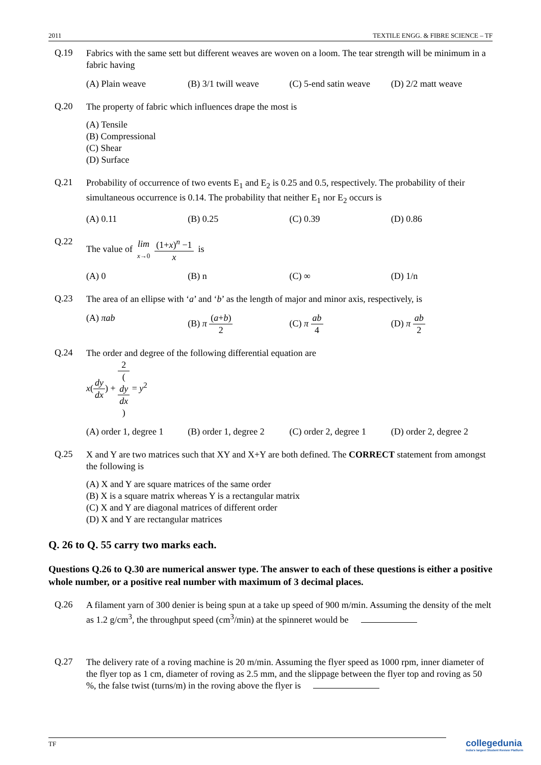2011 TEXTILE ENGG. & FIBRE SCIENCE – TF
Q.19
Fabrics with the same sett but different weaves are woven on a loom. The tear strength will be minimum in a fabric having
(A) Plain weave (B) 3/1 twill weave (C) 5-end satin weave (D) 2/2 matt weave
Q.20
The property of fabric which influences drape the most is
(A) Tensile
(B) Compressional
(C) Shear
(D) Surface
Q.21
Probability of occurrence of two events E<sub>1</sub> and E<sub>2</sub> is 0.25 and 0.5, respectively. The probability of their simultaneous occurrence is 0.14. The probability that neither E<sub>1</sub> nor E<sub>2</sub> occurs is
(A) 0.11 (B) 0.25 (C) 0.39 (D) 0.86
Q.22
The value of lim x→0 (1+x)<sup>n</sup> −1 x is
(A) 0 (B) n (C) ∞ (D) 1/n
Q.23
The area of an ellipse with ‘a’ and ‘b’ as the length of major and minor axis, respectively, is
(A) πab (B) π (a+b) 2 (C) π ab 4 (D) π ab 2
Q.24
The order and degree of the following differential equation are
x(dy dx) + 2 (dy
dx) = y<sup>2</sup>
(A) order 1, degree 1 (B) order 1, degree 2 (C) order 2, degree 1 (D) order 2, degree 2
Q.25
X and Y are two matrices such that XY and X+Y are both defined. The CORRECT statement from amongst the following is
(A) X and Y are square matrices of the same order
(B) X is a square matrix whereas Y is a rectangular matrix
(C) X and Y are diagonal matrices of different order
(D) X and Y are rectangular matrices
Q. 26 to Q. 55 carry two marks each.
Questions Q.26 to Q.30 are numerical answer type. The answer to each of these questions is either a positive whole number, or a positive real number with maximum of 3 decimal places.
Q.26
A filament yarn of 300 denier is being spun at a take up speed of 900 m/min. Assuming the density of the melt as 1.2 g/cm<sup>3</sup>, the throughput speed (cm<sup>3</sup>/min) at the spinneret would be
Q.27
The delivery rate of a roving machine is 20 m/min. Assuming the flyer speed as 1000 rpm, inner diameter of the flyer top as 1 cm, diameter of roving as 2.5 mm, and the slippage between the flyer top and roving as 50 %, the false twist (turns/m) in the roving above the flyer is
TF
collegedunia
India's largest Student Review Platform